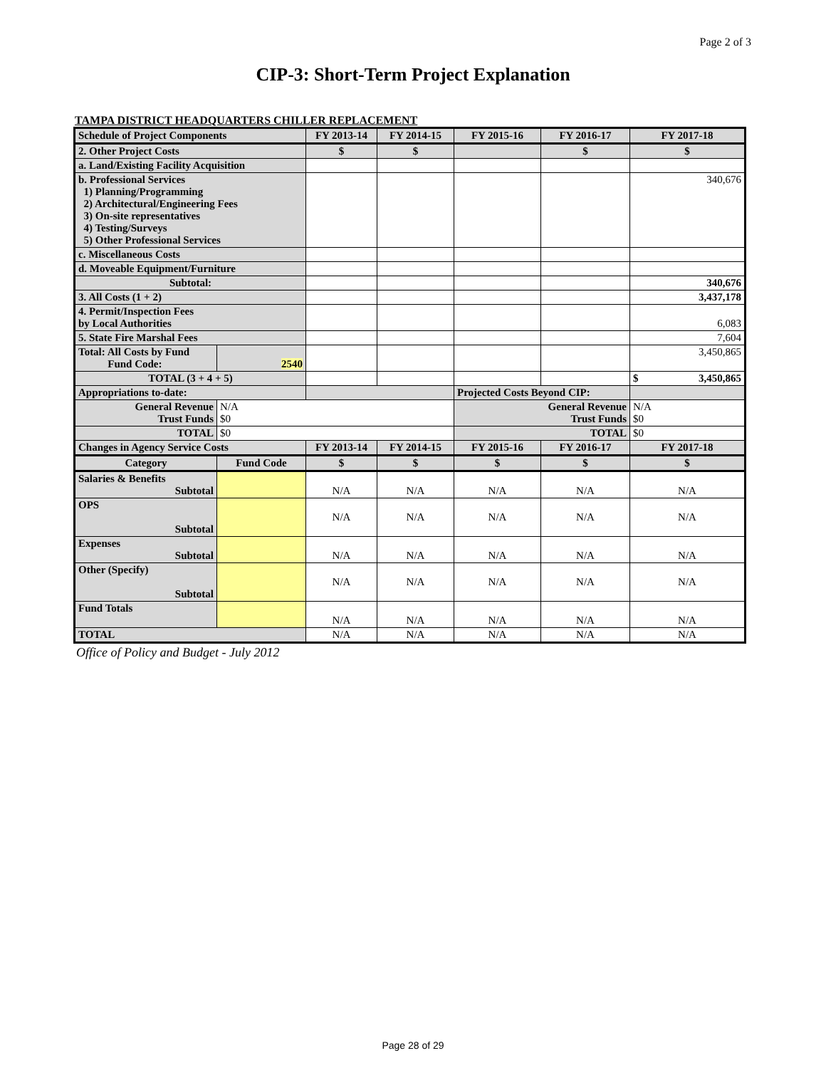Page 2 of 3
CIP-3: Short-Term Project Explanation
TAMPA DISTRICT HEADQUARTERS CHILLER REPLACEMENT
| Schedule of Project Components | | FY 2013-14 | FY 2014-15 | FY 2015-16 | FY 2016-17 | FY 2017-18 |
| --- | --- | --- | --- | --- | --- | --- |
| 2. Other Project Costs | | $ | $ | | $ | $ |
| a. Land/Existing Facility Acquisition | | | | | | |
| b. Professional Services 1) Planning/Programming 2) Architectural/Engineering Fees 3) On-site representatives 4) Testing/Surveys 5) Other Professional Services | | | | | | 340,676 |
| c. Miscellaneous Costs | | | | | | |
| d. Moveable Equipment/Furniture | | | | | | |
| Subtotal: | | | | | | 340,676 |
| 3. All Costs (1 + 2) | | | | | | 3,437,178 |
| 4. Permit/Inspection Fees by Local Authorities | | | | | | 6,083 |
| 5. State Fire Marshal Fees | | | | | | 7,604 |
| Total: All Costs by Fund Fund Code: | 2540 | | | | | 3,450,865 |
| TOTAL (3 + 4 + 5) | | | | | | $ 3,450,865 |
| Appropriations to-date: | | | | Projected Costs Beyond CIP: | | |
| General Revenue Trust Funds | N/A $0 | | | General Revenue Trust Funds | | N/A $0 |
| TOTAL | $0 | | | TOTAL | | $0 |
| Changes in Agency Service Costs | | FY 2013-14 | FY 2014-15 | FY 2015-16 | FY 2016-17 | FY 2017-18 |
| Category | Fund Code | $ | $ | $ | $ | $ |
| Salaries & Benefits Subtotal | | N/A | N/A | N/A | N/A | N/A |
| OPS Subtotal | | N/A | N/A | N/A | N/A | N/A |
| Expenses Subtotal | | N/A | N/A | N/A | N/A | N/A |
| Other (Specify) Subtotal | | N/A | N/A | N/A | N/A | N/A |
| Fund Totals | | N/A | N/A | N/A | N/A | N/A |
| TOTAL | | N/A | N/A | N/A | N/A | N/A |
Office of Policy and Budget - July 2012
Page 28 of 29